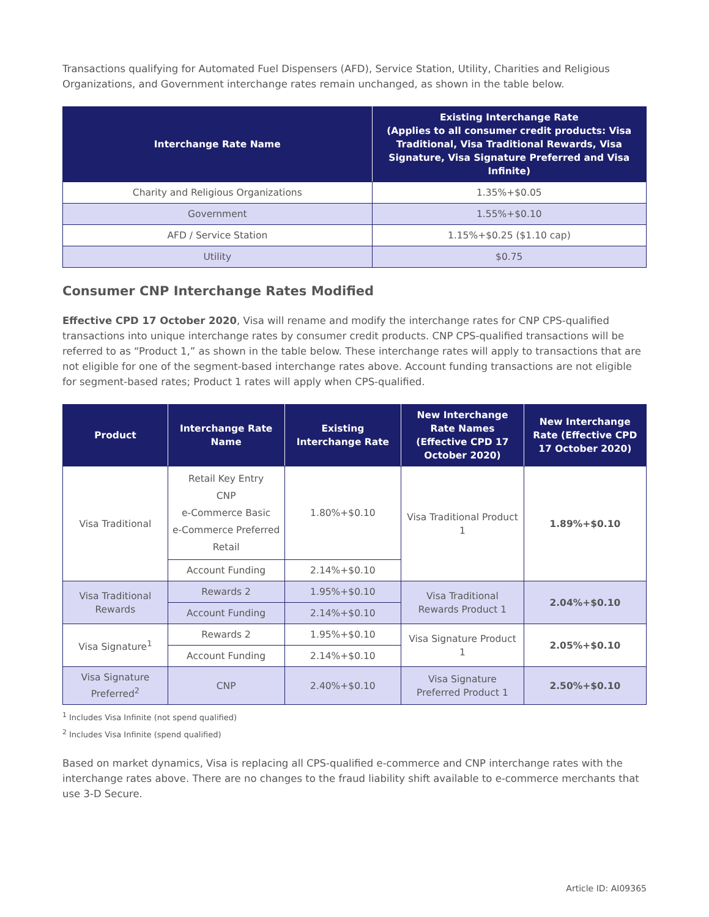Transactions qualifying for Automated Fuel Dispensers (AFD), Service Station, Utility, Charities and Religious Organizations, and Government interchange rates remain unchanged, as shown in the table below.
| Interchange Rate Name | Existing Interchange Rate (Applies to all consumer credit products: Visa Traditional, Visa Traditional Rewards, Visa Signature, Visa Signature Preferred and Visa Infinite) |
| --- | --- |
| Charity and Religious Organizations | 1.35%+$0.05 |
| Government | 1.55%+$0.10 |
| AFD / Service Station | 1.15%+$0.25 ($1.10 cap) |
| Utility | $0.75 |
Consumer CNP Interchange Rates Modified
Effective CPD 17 October 2020, Visa will rename and modify the interchange rates for CNP CPS-qualified transactions into unique interchange rates by consumer credit products. CNP CPS-qualified transactions will be referred to as “Product 1,” as shown in the table below. These interchange rates will apply to transactions that are not eligible for one of the segment-based interchange rates above. Account funding transactions are not eligible for segment-based rates; Product 1 rates will apply when CPS-qualified.
| Product | Interchange Rate Name | Existing Interchange Rate | New Interchange Rate Names (Effective CPD 17 October 2020) | New Interchange Rate (Effective CPD 17 October 2020) |
| --- | --- | --- | --- | --- |
| Visa Traditional | Retail Key Entry CNP e-Commerce Basic e-Commerce Preferred Retail | 1.80%+$0.10 | Visa Traditional Product 1 | 1.89%+$0.10 |
| | Account Funding | 2.14%+$0.10 | | |
| Visa Traditional Rewards | Rewards 2 | 1.95%+$0.10 | Visa Traditional Rewards Product 1 | 2.04%+$0.10 |
| | Account Funding | 2.14%+$0.10 | | |
| Visa Signature<sup>1</sup> | Rewards 2 | 1.95%+$0.10 | Visa Signature Product 1 | 2.05%+$0.10 |
| | Account Funding | 2.14%+$0.10 | | |
| Visa Signature Preferred<sup>2</sup> | CNP | 2.40%+$0.10 | Visa Signature Preferred Product 1 | 2.50%+$0.10 |
<sup>1</sup> Includes Visa Infinite (not spend qualified)
<sup>2</sup> Includes Visa Infinite (spend qualified)
Based on market dynamics, Visa is replacing all CPS-qualified e-commerce and CNP interchange rates with the interchange rates above. There are no changes to the fraud liability shift available to e-commerce merchants that use 3-D Secure.
Article ID: AI09365